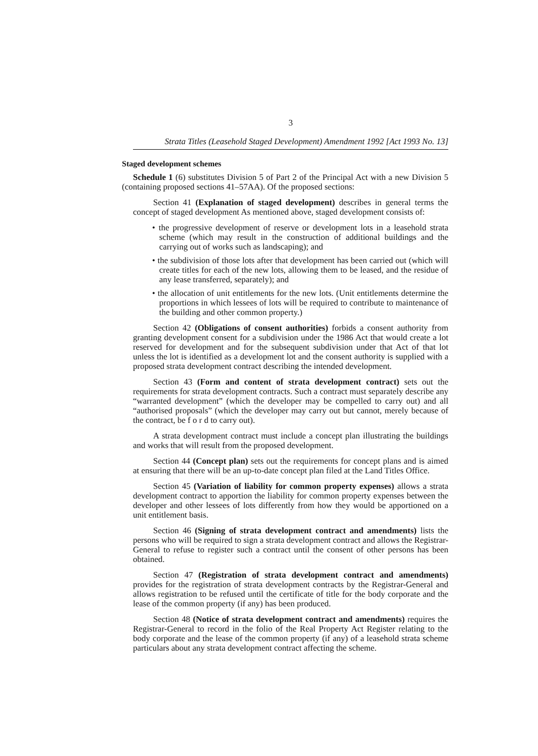3
Strata Titles (Leasehold Staged Development) Amendment 1992 [Act 1993 No. 13]
Staged development schemes
Schedule 1 (6) substitutes Division 5 of Part 2 of the Principal Act with a new Division 5 (containing proposed sections 41–57AA). Of the proposed sections:
Section 41 (Explanation of staged development) describes in general terms the concept of staged development As mentioned above, staged development consists of:
• the progressive development of reserve or development lots in a leasehold strata scheme (which may result in the construction of additional buildings and the carrying out of works such as landscaping); and
• the subdivision of those lots after that development has been carried out (which will create titles for each of the new lots, allowing them to be leased, and the residue of any lease transferred, separately); and
• the allocation of unit entitlements for the new lots. (Unit entitlements determine the proportions in which lessees of lots will be required to contribute to maintenance of the building and other common property.)
Section 42 (Obligations of consent authorities) forbids a consent authority from granting development consent for a subdivision under the 1986 Act that would create a lot reserved for development and for the subsequent subdivision under that Act of that lot unless the lot is identified as a development lot and the consent authority is supplied with a proposed strata development contract describing the intended development.
Section 43 (Form and content of strata development contract) sets out the requirements for strata development contracts. Such a contract must separately describe any “warranted development” (which the developer may be compelled to carry out) and all “authorised proposals” (which the developer may carry out but cannot, merely because of the contract, be f o r d to carry out).
A strata development contract must include a concept plan illustrating the buildings and works that will result from the proposed development.
Section 44 (Concept plan) sets out the requirements for concept plans and is aimed at ensuring that there will be an up-to-date concept plan filed at the Land Titles Office.
Section 45 (Variation of liability for common property expenses) allows a strata development contract to apportion the liability for common property expenses between the developer and other lessees of lots differently from how they would be apportioned on a unit entitlement basis.
Section 46 (Signing of strata development contract and amendments) lists the persons who will be required to sign a strata development contract and allows the Registrar-General to refuse to register such a contract until the consent of other persons has been obtained.
Section 47 (Registration of strata development contract and amendments) provides for the registration of strata development contracts by the Registrar-General and allows registration to be refused until the certificate of title for the body corporate and the lease of the common property (if any) has been produced.
Section 48 (Notice of strata development contract and amendments) requires the Registrar-General to record in the folio of the Real Property Act Register relating to the body corporate and the lease of the common property (if any) of a leasehold strata scheme particulars about any strata development contract affecting the scheme.